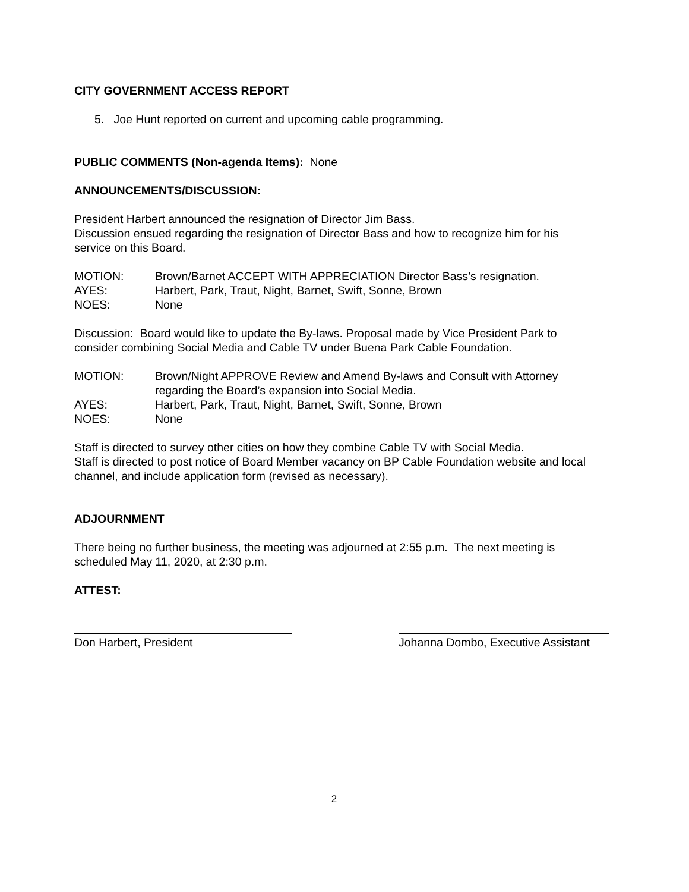CITY GOVERNMENT ACCESS REPORT
5. Joe Hunt reported on current and upcoming cable programming.
PUBLIC COMMENTS (Non-agenda Items): None
ANNOUNCEMENTS/DISCUSSION:
President Harbert announced the resignation of Director Jim Bass.
Discussion ensued regarding the resignation of Director Bass and how to recognize him for his service on this Board.
MOTION: Brown/Barnet ACCEPT WITH APPRECIATION Director Bass’s resignation.
AYES: Harbert, Park, Traut, Night, Barnet, Swift, Sonne, Brown
NOES: None
Discussion: Board would like to update the By-laws. Proposal made by Vice President Park to consider combining Social Media and Cable TV under Buena Park Cable Foundation.
MOTION: Brown/Night APPROVE Review and Amend By-laws and Consult with Attorney regarding the Board’s expansion into Social Media.
AYES: Harbert, Park, Traut, Night, Barnet, Swift, Sonne, Brown
NOES: None
Staff is directed to survey other cities on how they combine Cable TV with Social Media.
Staff is directed to post notice of Board Member vacancy on BP Cable Foundation website and local channel, and include application form (revised as necessary).
ADJOURNMENT
There being no further business, the meeting was adjourned at 2:55 p.m. The next meeting is scheduled May 11, 2020, at 2:30 p.m.
ATTEST:
Don Harbert, President Johanna Dombo, Executive Assistant
2